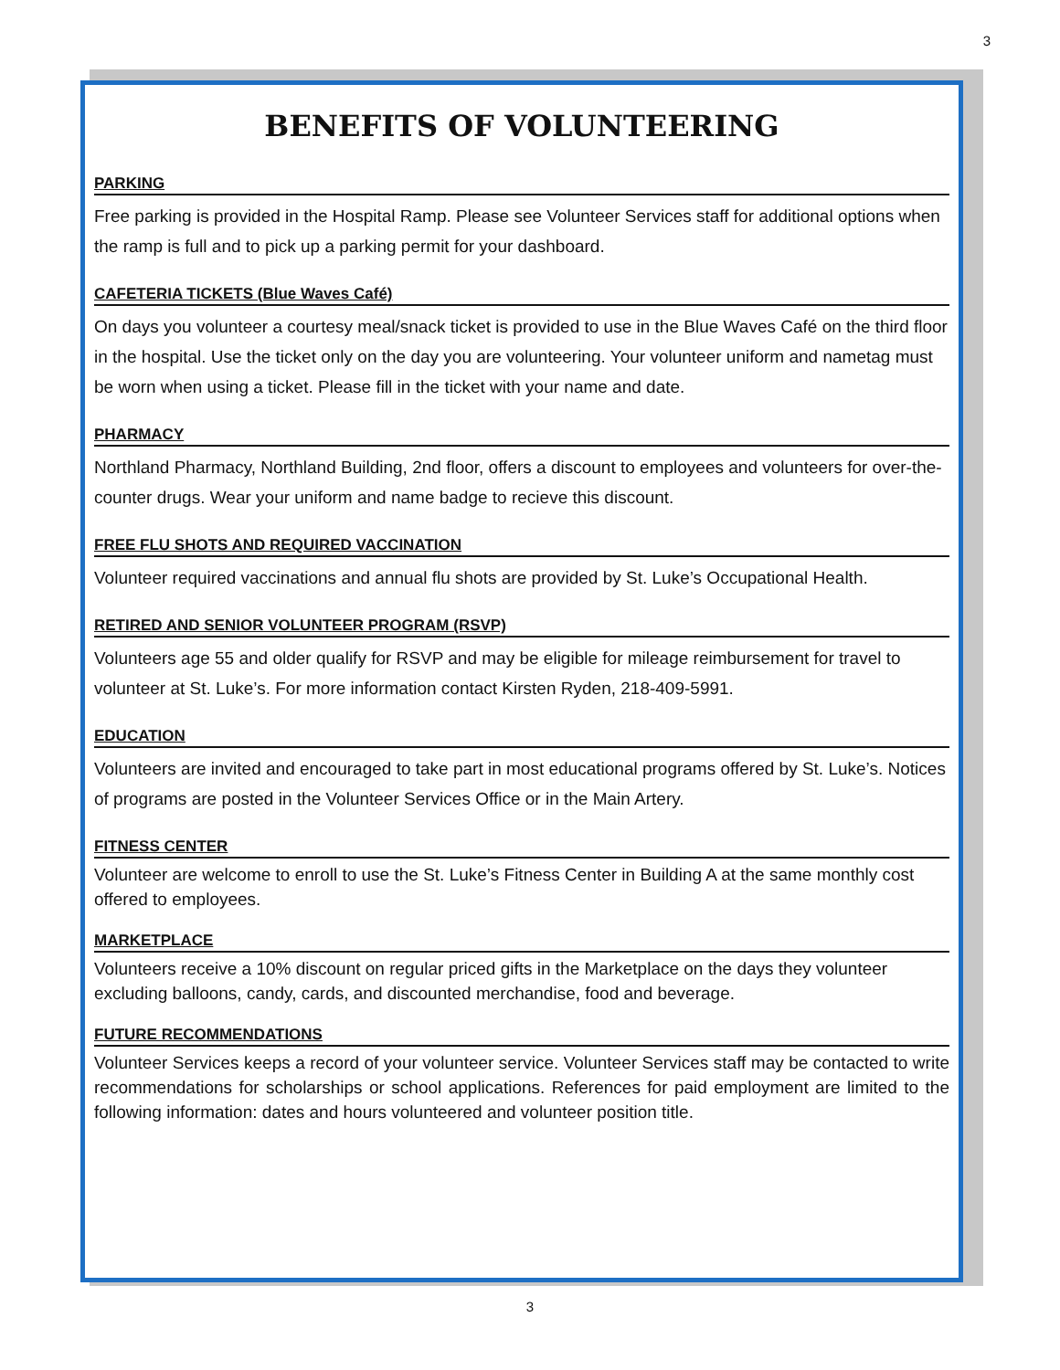3
BENEFITS OF VOLUNTEERING
PARKING
Free parking is provided in the Hospital Ramp. Please see Volunteer Services staff for additional options when the ramp is full and to pick up a parking permit for your dashboard.
CAFETERIA TICKETS (Blue Waves Café)
On days you volunteer a courtesy meal/snack ticket is provided to use in the Blue Waves Café on the third floor in the hospital. Use the ticket only on the day you are volunteering. Your volunteer uniform and nametag must be worn when using a ticket. Please fill in the ticket with your name and date.
PHARMACY
Northland Pharmacy, Northland Building, 2nd floor, offers a discount to employees and volunteers for over-the-counter drugs. Wear your uniform and name badge to recieve this discount.
FREE FLU SHOTS AND REQUIRED VACCINATION
Volunteer required vaccinations and annual flu shots are provided by St. Luke’s Occupational Health.
RETIRED AND SENIOR VOLUNTEER PROGRAM (RSVP)
Volunteers age 55 and older qualify for RSVP and may be eligible for mileage reimbursement for travel to volunteer at St. Luke’s. For more information contact Kirsten Ryden, 218-409-5991.
EDUCATION
Volunteers are invited and encouraged to take part in most educational programs offered by St. Luke’s. Notices of programs are posted in the Volunteer Services Office or in the Main Artery.
FITNESS CENTER
Volunteer are welcome to enroll to use the St. Luke’s Fitness Center in Building A at the same monthly cost offered to employees.
MARKETPLACE
Volunteers receive a 10% discount on regular priced gifts in the Marketplace on the days they volunteer excluding balloons, candy, cards, and discounted merchandise, food and beverage.
FUTURE RECOMMENDATIONS
Volunteer Services keeps a record of your volunteer service. Volunteer Services staff may be contacted to write recommendations for scholarships or school applications. References for paid employment are limited to the following information: dates and hours volunteered and volunteer position title.
3